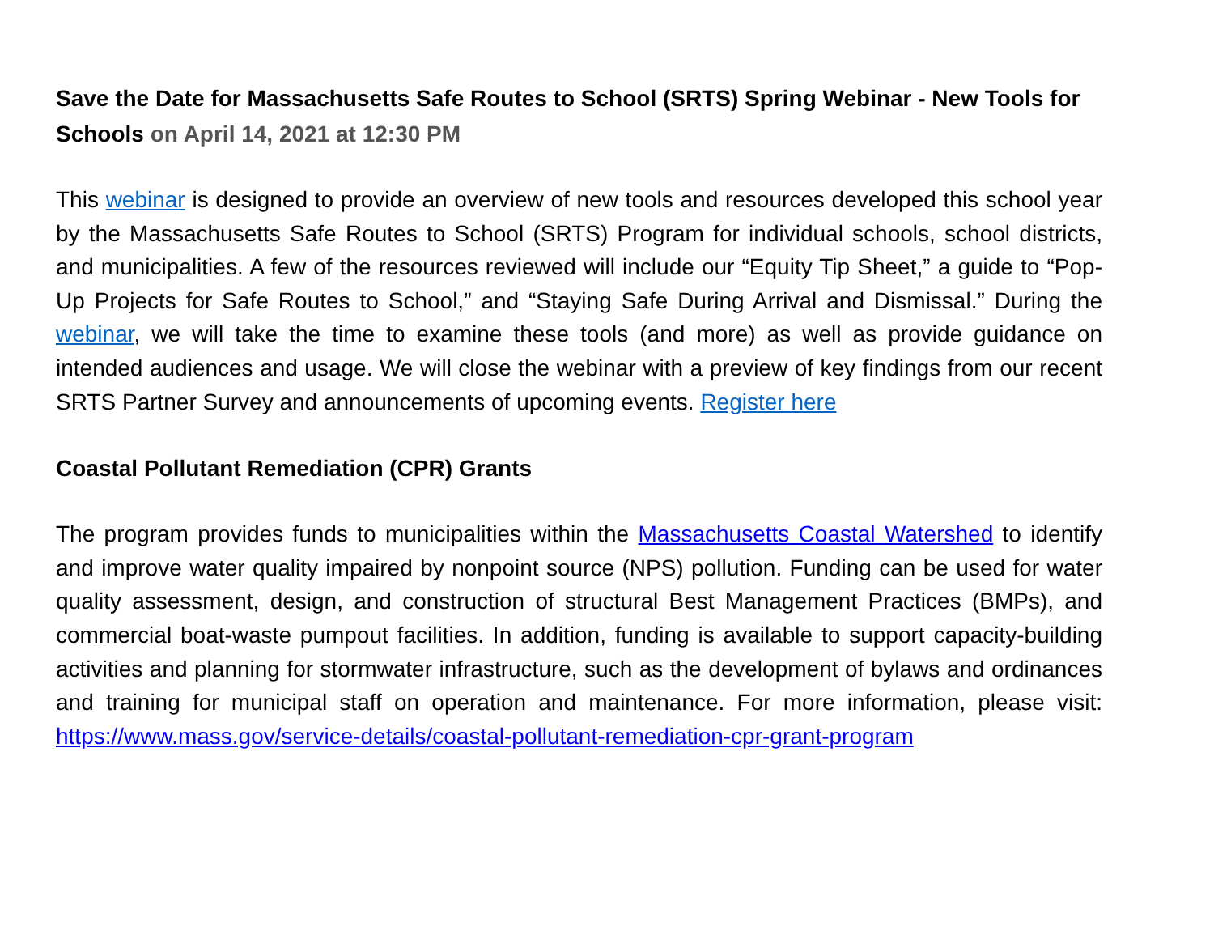Save the Date for Massachusetts Safe Routes to School (SRTS) Spring Webinar - New Tools for Schools on April 14, 2021 at 12:30 PM
This webinar is designed to provide an overview of new tools and resources developed this school year by the Massachusetts Safe Routes to School (SRTS) Program for individual schools, school districts, and municipalities. A few of the resources reviewed will include our “Equity Tip Sheet,” a guide to “Pop-Up Projects for Safe Routes to School,” and “Staying Safe During Arrival and Dismissal.” During the webinar, we will take the time to examine these tools (and more) as well as provide guidance on intended audiences and usage. We will close the webinar with a preview of key findings from our recent SRTS Partner Survey and announcements of upcoming events. Register here
Coastal Pollutant Remediation (CPR) Grants
The program provides funds to municipalities within the Massachusetts Coastal Watershed to identify and improve water quality impaired by nonpoint source (NPS) pollution. Funding can be used for water quality assessment, design, and construction of structural Best Management Practices (BMPs), and commercial boat-waste pumpout facilities. In addition, funding is available to support capacity-building activities and planning for stormwater infrastructure, such as the development of bylaws and ordinances and training for municipal staff on operation and maintenance. For more information, please visit: https://www.mass.gov/service-details/coastal-pollutant-remediation-cpr-grant-program